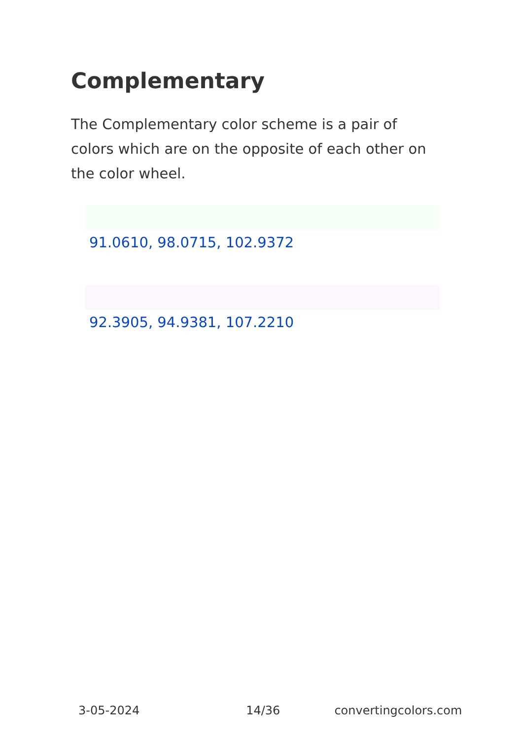Complementary
The Complementary color scheme is a pair of colors which are on the opposite of each other on the color wheel.
91.0610, 98.0715, 102.9372
92.3905, 94.9381, 107.2210
3-05-2024 14/36 convertingcolors.com